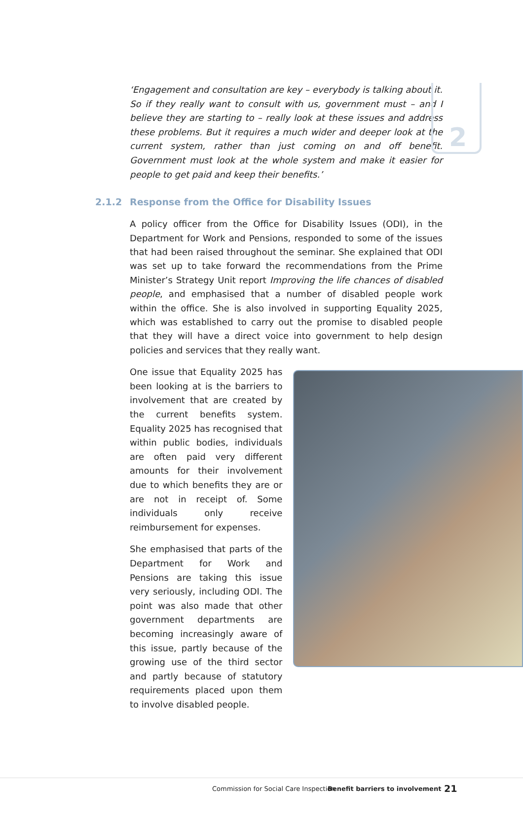2
‘Engagement and consultation are key – everybody is talking about it. So if they really want to consult with us, government must – and I believe they are starting to – really look at these issues and address these problems. But it requires a much wider and deeper look at the current system, rather than just coming on and off benefit. Government must look at the whole system and make it easier for people to get paid and keep their benefits.’
2.1.2 Response from the Office for Disability Issues
A policy officer from the Office for Disability Issues (ODI), in the Department for Work and Pensions, responded to some of the issues that had been raised throughout the seminar. She explained that ODI was set up to take forward the recommendations from the Prime Minister’s Strategy Unit report Improving the life chances of disabled people, and emphasised that a number of disabled people work within the office. She is also involved in supporting Equality 2025, which was established to carry out the promise to disabled people that they will have a direct voice into government to help design policies and services that they really want.
One issue that Equality 2025 has been looking at is the barriers to involvement that are created by the current benefits system. Equality 2025 has recognised that within public bodies, individuals are often paid very different amounts for their involvement due to which benefits they are or are not in receipt of. Some individuals only receive reimbursement for expenses.
She emphasised that parts of the Department for Work and Pensions are taking this issue very seriously, including ODI. The point was also made that other government departments are becoming increasingly aware of this issue, partly because of the growing use of the third sector and partly because of statutory requirements placed upon them to involve disabled people.
Commission for Social Care Inspection
Benefit barriers to involvement
21